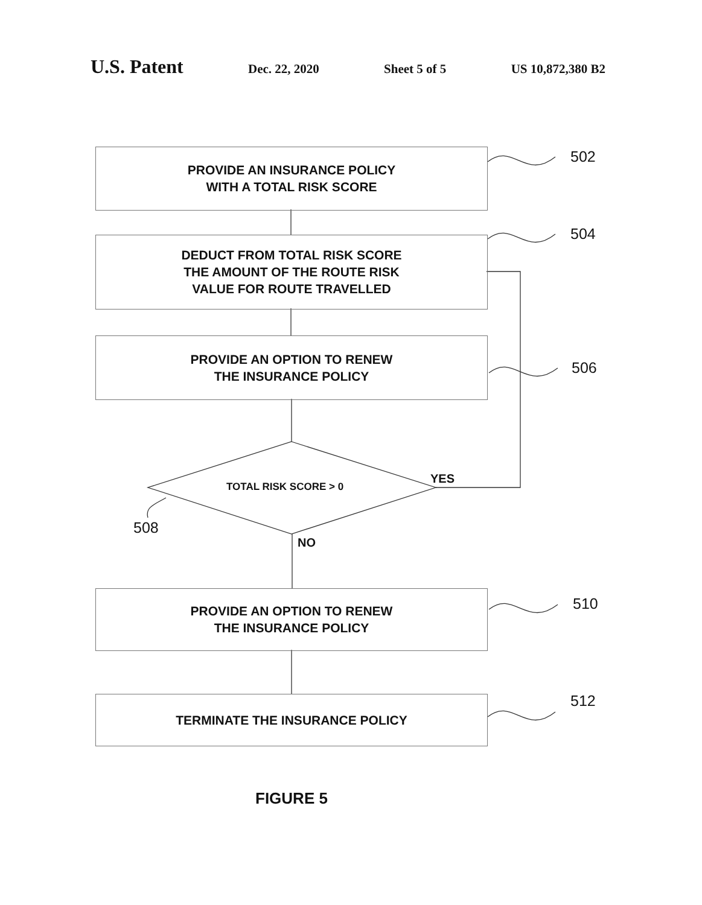U.S. Patent Dec. 22, 2020 Sheet 5 of 5 US 10,872,380 B2
PROVIDE AN INSURANCE POLICY
WITH A TOTAL RISK SCORE
DEDUCT FROM TOTAL RISK SCORE
THE AMOUNT OF THE ROUTE RISK
VALUE FOR ROUTE TRAVELLED
PROVIDE AN OPTION TO RENEW
THE INSURANCE POLICY
TOTAL RISK SCORE > 0
YES
NO
PROVIDE AN OPTION TO RENEW
THE INSURANCE POLICY
TERMINATE THE INSURANCE POLICY
502
504
506
508
510
512
FIGURE 5